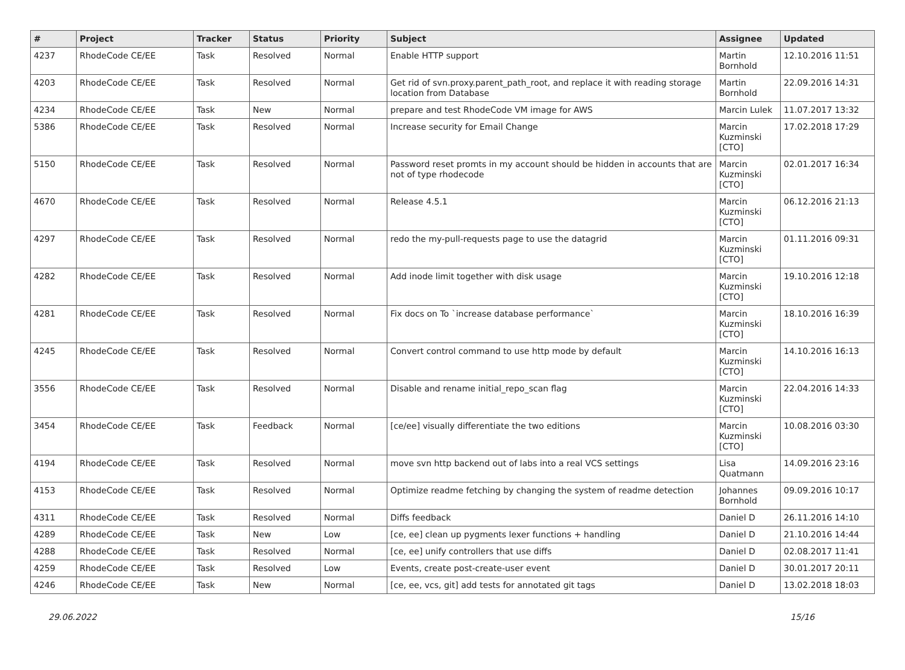| # | Project | Tracker | Status | Priority | Subject | Assignee | Updated |
| --- | --- | --- | --- | --- | --- | --- | --- |
| 4237 | RhodeCode CE/EE | Task | Resolved | Normal | Enable HTTP support | Martin Bornhold | 12.10.2016 11:51 |
| 4203 | RhodeCode CE/EE | Task | Resolved | Normal | Get rid of svn.proxy.parent_path_root, and replace it with reading storage location from Database | Martin Bornhold | 22.09.2016 14:31 |
| 4234 | RhodeCode CE/EE | Task | New | Normal | prepare and test RhodeCode VM image for AWS | Marcin Lulek | 11.07.2017 13:32 |
| 5386 | RhodeCode CE/EE | Task | Resolved | Normal | Increase security for Email Change | Marcin Kuzminski [CTO] | 17.02.2018 17:29 |
| 5150 | RhodeCode CE/EE | Task | Resolved | Normal | Password reset promts in my account should be hidden in accounts that are not of type rhodecode | Marcin Kuzminski [CTO] | 02.01.2017 16:34 |
| 4670 | RhodeCode CE/EE | Task | Resolved | Normal | Release 4.5.1 | Marcin Kuzminski [CTO] | 06.12.2016 21:13 |
| 4297 | RhodeCode CE/EE | Task | Resolved | Normal | redo the my-pull-requests page to use the datagrid | Marcin Kuzminski [CTO] | 01.11.2016 09:31 |
| 4282 | RhodeCode CE/EE | Task | Resolved | Normal | Add inode limit together with disk usage | Marcin Kuzminski [CTO] | 19.10.2016 12:18 |
| 4281 | RhodeCode CE/EE | Task | Resolved | Normal | Fix docs on To `increase database performance` | Marcin Kuzminski [CTO] | 18.10.2016 16:39 |
| 4245 | RhodeCode CE/EE | Task | Resolved | Normal | Convert control command to use http mode by default | Marcin Kuzminski [CTO] | 14.10.2016 16:13 |
| 3556 | RhodeCode CE/EE | Task | Resolved | Normal | Disable and rename initial_repo_scan flag | Marcin Kuzminski [CTO] | 22.04.2016 14:33 |
| 3454 | RhodeCode CE/EE | Task | Feedback | Normal | [ce/ee] visually differentiate the two editions | Marcin Kuzminski [CTO] | 10.08.2016 03:30 |
| 4194 | RhodeCode CE/EE | Task | Resolved | Normal | move svn http backend out of labs into a real VCS settings | Lisa Quatmann | 14.09.2016 23:16 |
| 4153 | RhodeCode CE/EE | Task | Resolved | Normal | Optimize readme fetching by changing the system of readme detection | Johannes Bornhold | 09.09.2016 10:17 |
| 4311 | RhodeCode CE/EE | Task | Resolved | Normal | Diffs feedback | Daniel D | 26.11.2016 14:10 |
| 4289 | RhodeCode CE/EE | Task | New | Low | [ce, ee] clean up pygments lexer functions + handling | Daniel D | 21.10.2016 14:44 |
| 4288 | RhodeCode CE/EE | Task | Resolved | Normal | [ce, ee] unify controllers that use diffs | Daniel D | 02.08.2017 11:41 |
| 4259 | RhodeCode CE/EE | Task | Resolved | Low | Events, create post-create-user event | Daniel D | 30.01.2017 20:11 |
| 4246 | RhodeCode CE/EE | Task | New | Normal | [ce, ee, vcs, git] add tests for annotated git tags | Daniel D | 13.02.2018 18:03 |
29.06.2022 15/16